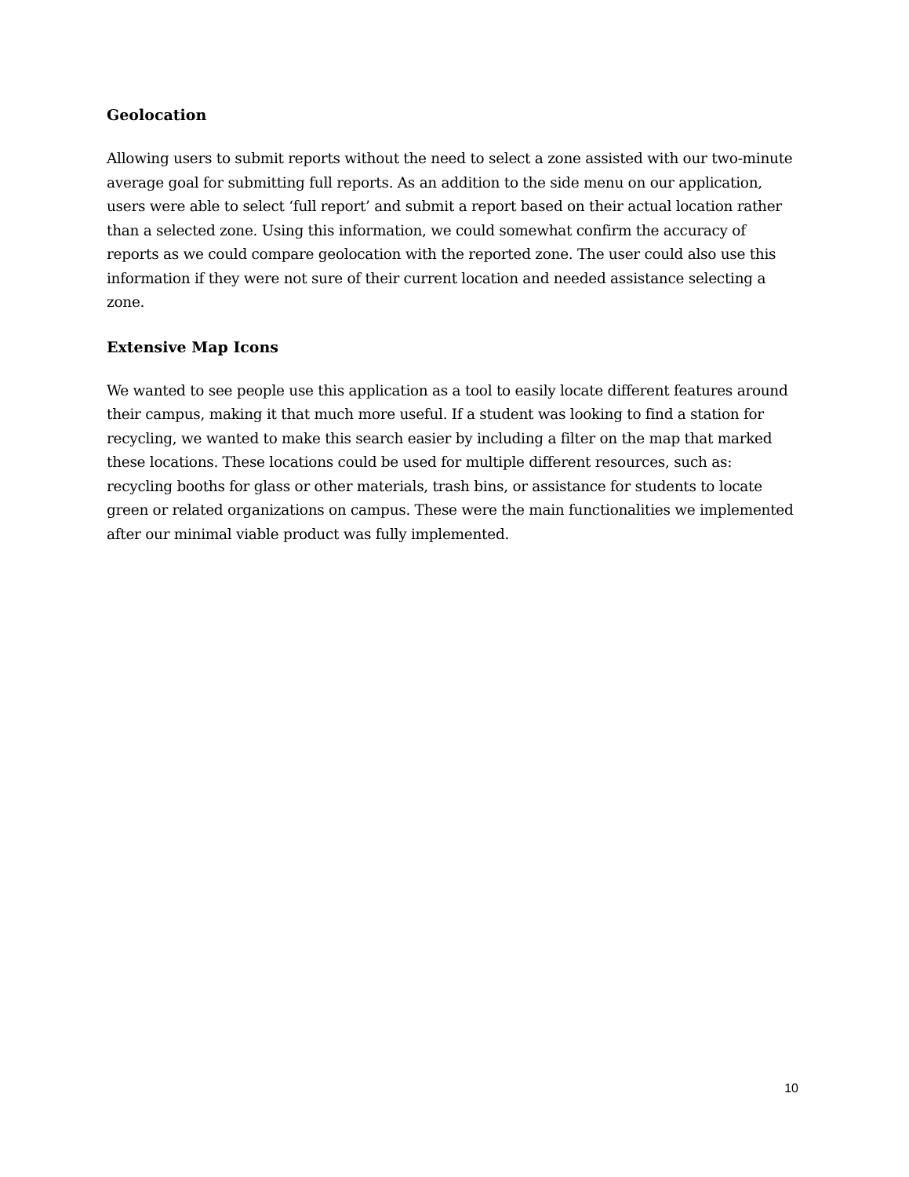Geolocation
Allowing users to submit reports without the need to select a zone assisted with our two-minute average goal for submitting full reports. As an addition to the side menu on our application, users were able to select ‘full report’ and submit a report based on their actual location rather than a selected zone. Using this information, we could somewhat confirm the accuracy of reports as we could compare geolocation with the reported zone. The user could also use this information if they were not sure of their current location and needed assistance selecting a zone.
Extensive Map Icons
We wanted to see people use this application as a tool to easily locate different features around their campus, making it that much more useful. If a student was looking to find a station for recycling, we wanted to make this search easier by including a filter on the map that marked these locations. These locations could be used for multiple different resources, such as: recycling booths for glass or other materials, trash bins, or assistance for students to locate green or related organizations on campus. These were the main functionalities we implemented after our minimal viable product was fully implemented.
10